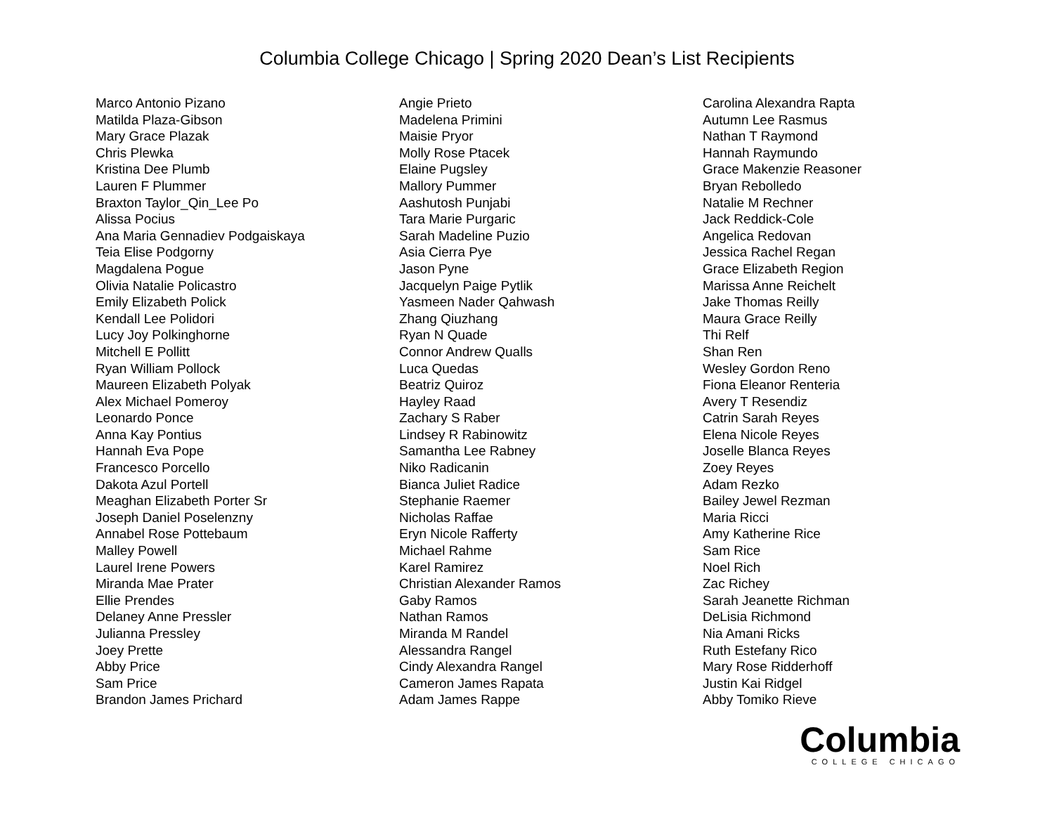Columbia College Chicago | Spring 2020 Dean’s List Recipients
Marco Antonio Pizano
Matilda Plaza-Gibson
Mary Grace Plazak
Chris Plewka
Kristina Dee Plumb
Lauren F Plummer
Braxton Taylor_Qin_Lee Po
Alissa Pocius
Ana Maria Gennadiev Podgaiskaya
Teia Elise Podgorny
Magdalena Pogue
Olivia Natalie Policastro
Emily Elizabeth Polick
Kendall Lee Polidori
Lucy Joy Polkinghorne
Mitchell E Pollitt
Ryan William Pollock
Maureen Elizabeth Polyak
Alex Michael Pomeroy
Leonardo Ponce
Anna Kay Pontius
Hannah Eva Pope
Francesco Porcello
Dakota Azul Portell
Meaghan Elizabeth Porter Sr
Joseph Daniel Poselenzny
Annabel Rose Pottebaum
Malley Powell
Laurel Irene Powers
Miranda Mae Prater
Ellie Prendes
Delaney Anne Pressler
Julianna Pressley
Joey Prette
Abby Price
Sam Price
Brandon James Prichard
Angie Prieto
Madelena Primini
Maisie Pryor
Molly Rose Ptacek
Elaine Pugsley
Mallory Pummer
Aashutosh Punjabi
Tara Marie Purgaric
Sarah Madeline Puzio
Asia Cierra Pye
Jason Pyne
Jacquelyn Paige Pytlik
Yasmeen Nader Qahwash
Zhang Qiuzhang
Ryan N Quade
Connor Andrew Qualls
Luca Quedas
Beatriz Quiroz
Hayley Raad
Zachary S Raber
Lindsey R Rabinowitz
Samantha Lee Rabney
Niko Radicanin
Bianca Juliet Radice
Stephanie Raemer
Nicholas Raffae
Eryn Nicole Rafferty
Michael Rahme
Karel Ramirez
Christian Alexander Ramos
Gaby Ramos
Nathan Ramos
Miranda M Randel
Alessandra Rangel
Cindy Alexandra Rangel
Cameron James Rapata
Adam James Rappe
Carolina Alexandra Rapta
Autumn Lee Rasmus
Nathan T Raymond
Hannah Raymundo
Grace Makenzie Reasoner
Bryan Rebolledo
Natalie M Rechner
Jack Reddick-Cole
Angelica Redovan
Jessica Rachel Regan
Grace Elizabeth Region
Marissa Anne Reichelt
Jake Thomas Reilly
Maura Grace Reilly
Thi Relf
Shan Ren
Wesley Gordon Reno
Fiona Eleanor Renteria
Avery T Resendiz
Catrin Sarah Reyes
Elena Nicole Reyes
Joselle Blanca Reyes
Zoey Reyes
Adam Rezko
Bailey Jewel Rezman
Maria Ricci
Amy Katherine Rice
Sam Rice
Noel Rich
Zac Richey
Sarah Jeanette Richman
DeLisia Richmond
Nia Amani Ricks
Ruth Estefany Rico
Mary Rose Ridderhoff
Justin Kai Ridgel
Abby Tomiko Rieve
Columbia
COLLEGE CHICAGO